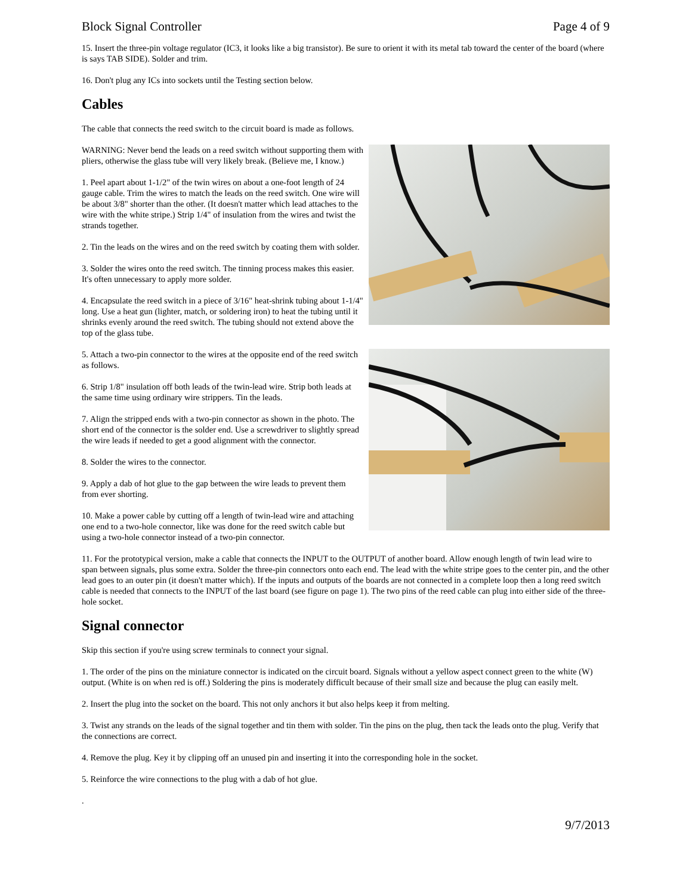Block Signal Controller Page 4 of 9
15. Insert the three-pin voltage regulator (IC3, it looks like a big transistor). Be sure to orient it with its metal tab toward the center of the board (where is says TAB SIDE). Solder and trim.
16. Don't plug any ICs into sockets until the Testing section below.
Cables
The cable that connects the reed switch to the circuit board is made as follows.
WARNING: Never bend the leads on a reed switch without supporting them with pliers, otherwise the glass tube will very likely break. (Believe me, I know.)
1. Peel apart about 1-1/2" of the twin wires on about a one-foot length of 24 gauge cable. Trim the wires to match the leads on the reed switch. One wire will be about 3/8" shorter than the other. (It doesn't matter which lead attaches to the wire with the white stripe.) Strip 1/4" of insulation from the wires and twist the strands together.
2. Tin the leads on the wires and on the reed switch by coating them with solder.
3. Solder the wires onto the reed switch. The tinning process makes this easier. It's often unnecessary to apply more solder.
4. Encapsulate the reed switch in a piece of 3/16" heat-shrink tubing about 1-1/4" long. Use a heat gun (lighter, match, or soldering iron) to heat the tubing until it shrinks evenly around the reed switch. The tubing should not extend above the top of the glass tube.
5. Attach a two-pin connector to the wires at the opposite end of the reed switch as follows.
6. Strip 1/8" insulation off both leads of the twin-lead wire. Strip both leads at the same time using ordinary wire strippers. Tin the leads.
7. Align the stripped ends with a two-pin connector as shown in the photo. The short end of the connector is the solder end. Use a screwdriver to slightly spread the wire leads if needed to get a good alignment with the connector.
8. Solder the wires to the connector.
9. Apply a dab of hot glue to the gap between the wire leads to prevent them from ever shorting.
10. Make a power cable by cutting off a length of twin-lead wire and attaching one end to a two-hole connector, like was done for the reed switch cable but using a two-hole connector instead of a two-pin connector.
11. For the prototypical version, make a cable that connects the INPUT to the OUTPUT of another board. Allow enough length of twin lead wire to span between signals, plus some extra. Solder the three-pin connectors onto each end. The lead with the white stripe goes to the center pin, and the other lead goes to an outer pin (it doesn't matter which). If the inputs and outputs of the boards are not connected in a complete loop then a long reed switch cable is needed that connects to the INPUT of the last board (see figure on page 1). The two pins of the reed cable can plug into either side of the three-hole socket.
Signal connector
Skip this section if you're using screw terminals to connect your signal.
1. The order of the pins on the miniature connector is indicated on the circuit board. Signals without a yellow aspect connect green to the white (W) output. (White is on when red is off.) Soldering the pins is moderately difficult because of their small size and because the plug can easily melt.
2. Insert the plug into the socket on the board. This not only anchors it but also helps keep it from melting.
3. Twist any strands on the leads of the signal together and tin them with solder. Tin the pins on the plug, then tack the leads onto the plug. Verify that the connections are correct.
4. Remove the plug. Key it by clipping off an unused pin and inserting it into the corresponding hole in the socket.
5. Reinforce the wire connections to the plug with a dab of hot glue.
.
9/7/2013